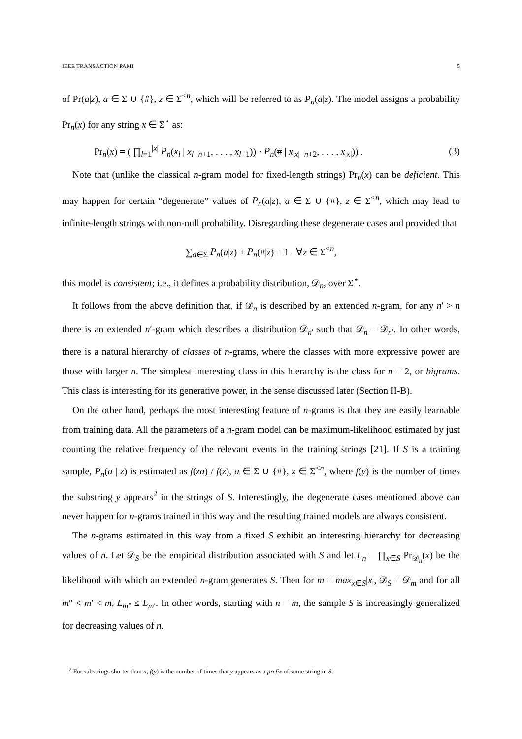IEEE TRANSACTION PAMI 5
of Pr(a|z), a ∈ Σ ∪ {#}, z ∈ Σ<sup><n</sup>, which will be referred to as P<sub>n</sub>(a|z). The model assigns a probability Pr<sub>n</sub>(x) for any string x ∈ Σ<sup>⋆</sup> as:
Pr<sub>n</sub>(x) = ( ∏<sub>l=1</sub><sup>|x|</sup> P<sub>n</sub>(x<sub>l</sub> | x<sub>l−n+1</sub>, . . . , x<sub>l−1</sub>)) · P<sub>n</sub>(# | x<sub>|x|−n+2</sub>, . . . , x<sub>|x|</sub>)) . (3)
Note that (unlike the classical n-gram model for fixed-length strings) Pr<sub>n</sub>(x) can be deficient. This may happen for certain “degenerate” values of P<sub>n</sub>(a|z), a ∈ Σ ∪ {#}, z ∈ Σ<sup><n</sup>, which may lead to infinite-length strings with non-null probability. Disregarding these degenerate cases and provided that
∑<sub>a∈Σ</sub> P<sub>n</sub>(a|z) + P<sub>n</sub>(#|z) = 1 ∀z ∈ Σ<sup><n</sup>,
this model is consistent; i.e., it defines a probability distribution, 𝒟<sub>n</sub>, over Σ<sup>⋆</sup>.
It follows from the above definition that, if 𝒟<sub>n</sub> is described by an extended n-gram, for any n′ > n there is an extended n′-gram which describes a distribution 𝒟<sub>n′</sub> such that 𝒟<sub>n</sub> = 𝒟<sub>n′</sub>. In other words, there is a natural hierarchy of classes of n-grams, where the classes with more expressive power are those with larger n. The simplest interesting class in this hierarchy is the class for n = 2, or bigrams. This class is interesting for its generative power, in the sense discussed later (Section II-B).
On the other hand, perhaps the most interesting feature of n-grams is that they are easily learnable from training data. All the parameters of a n-gram model can be maximum-likelihood estimated by just counting the relative frequency of the relevant events in the training strings [21]. If S is a training sample, P<sub>n</sub>(a | z) is estimated as f(za) / f(z), a ∈ Σ ∪ {#}, z ∈ Σ<sup><n</sup>, where f(y) is the number of times the substring y appears<sup>2</sup> in the strings of S. Interestingly, the degenerate cases mentioned above can never happen for n-grams trained in this way and the resulting trained models are always consistent.
The n-grams estimated in this way from a fixed S exhibit an interesting hierarchy for decreasing values of n. Let 𝒟<sub>S</sub> be the empirical distribution associated with S and let L<sub>n</sub> = ∏<sub>x∈S</sub> Pr<sub>𝒟<sub>n</sub></sub>(x) be the likelihood with which an extended n-gram generates S. Then for m = max<sub>x∈S</sub>|x|, 𝒟<sub>S</sub> = 𝒟<sub>m</sub> and for all m″ < m′ < m, L<sub>m″</sub> ≤ L<sub>m′</sub>. In other words, starting with n = m, the sample S is increasingly generalized for decreasing values of n.
<sup>2</sup> For substrings shorter than n, f(y) is the number of times that y appears as a prefix of some string in S.